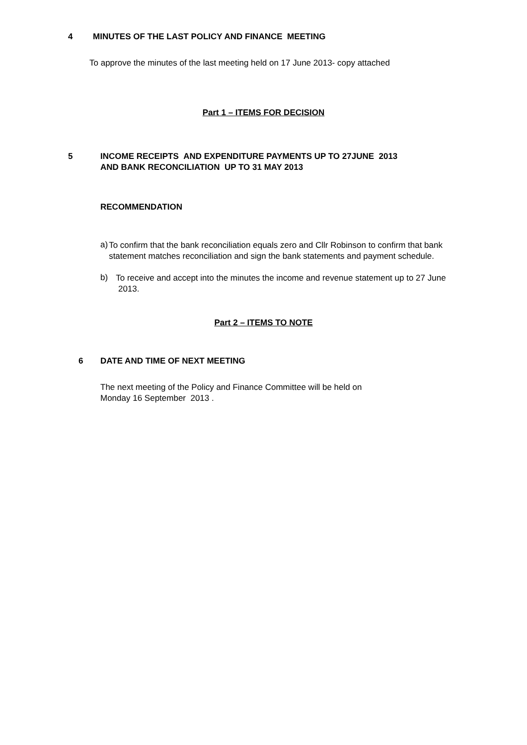4 MINUTES OF THE LAST POLICY AND FINANCE MEETING
To approve the minutes of the last meeting held on 17 June 2013- copy attached
Part 1 – ITEMS FOR DECISION
5 INCOME RECEIPTS AND EXPENDITURE PAYMENTS UP TO 27JUNE 2013
AND BANK RECONCILIATION UP TO 31 MAY 2013
RECOMMENDATION
a)
To confirm that the bank reconciliation equals zero and Cllr Robinson to confirm that bank statement matches reconciliation and sign the bank statements and payment schedule.
b)
To receive and accept into the minutes the income and revenue statement up to 27 June 2013.
Part 2 – ITEMS TO NOTE
6 DATE AND TIME OF NEXT MEETING
The next meeting of the Policy and Finance Committee will be held on
Monday 16 September 2013 .